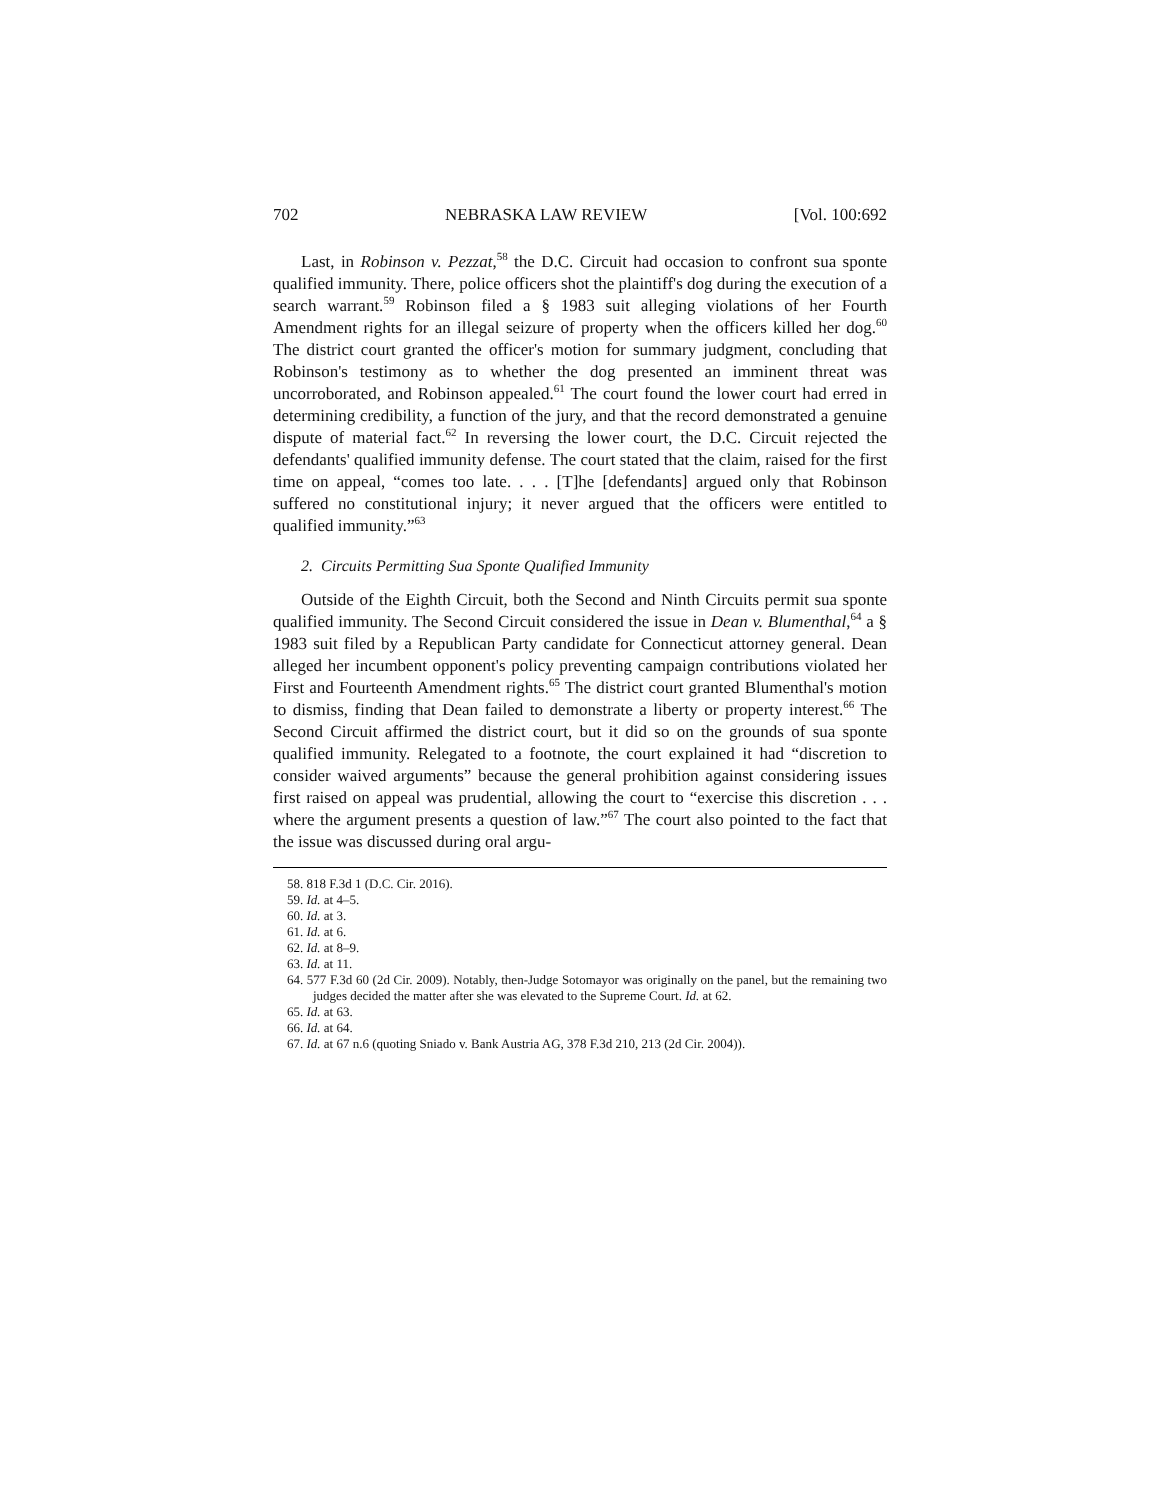702 NEBRASKA LAW REVIEW [Vol. 100:692
Last, in Robinson v. Pezzat,<sup>58</sup> the D.C. Circuit had occasion to confront sua sponte qualified immunity. There, police officers shot the plaintiff's dog during the execution of a search warrant.<sup>59</sup> Robinson filed a § 1983 suit alleging violations of her Fourth Amendment rights for an illegal seizure of property when the officers killed her dog.<sup>60</sup> The district court granted the officer's motion for summary judgment, concluding that Robinson's testimony as to whether the dog presented an imminent threat was uncorroborated, and Robinson appealed.<sup>61</sup> The court found the lower court had erred in determining credibility, a function of the jury, and that the record demonstrated a genuine dispute of material fact.<sup>62</sup> In reversing the lower court, the D.C. Circuit rejected the defendants' qualified immunity defense. The court stated that the claim, raised for the first time on appeal, “comes too late. . . . [T]he [defendants] argued only that Robinson suffered no constitutional injury; it never argued that the officers were entitled to qualified immunity.”<sup>63</sup>
2. Circuits Permitting Sua Sponte Qualified Immunity
Outside of the Eighth Circuit, both the Second and Ninth Circuits permit sua sponte qualified immunity. The Second Circuit considered the issue in Dean v. Blumenthal,<sup>64</sup> a § 1983 suit filed by a Republican Party candidate for Connecticut attorney general. Dean alleged her incumbent opponent's policy preventing campaign contributions violated her First and Fourteenth Amendment rights.<sup>65</sup> The district court granted Blumenthal's motion to dismiss, finding that Dean failed to demonstrate a liberty or property interest.<sup>66</sup> The Second Circuit affirmed the district court, but it did so on the grounds of sua sponte qualified immunity. Relegated to a footnote, the court explained it had “discretion to consider waived arguments” because the general prohibition against considering issues first raised on appeal was prudential, allowing the court to “exercise this discretion . . . where the argument presents a question of law.”<sup>67</sup> The court also pointed to the fact that the issue was discussed during oral argu-
58. 818 F.3d 1 (D.C. Cir. 2016).
59. Id. at 4–5.
60. Id. at 3.
61. Id. at 6.
62. Id. at 8–9.
63. Id. at 11.
64. 577 F.3d 60 (2d Cir. 2009). Notably, then-Judge Sotomayor was originally on the panel, but the remaining two judges decided the matter after she was elevated to the Supreme Court. Id. at 62.
65. Id. at 63.
66. Id. at 64.
67. Id. at 67 n.6 (quoting Sniado v. Bank Austria AG, 378 F.3d 210, 213 (2d Cir. 2004)).